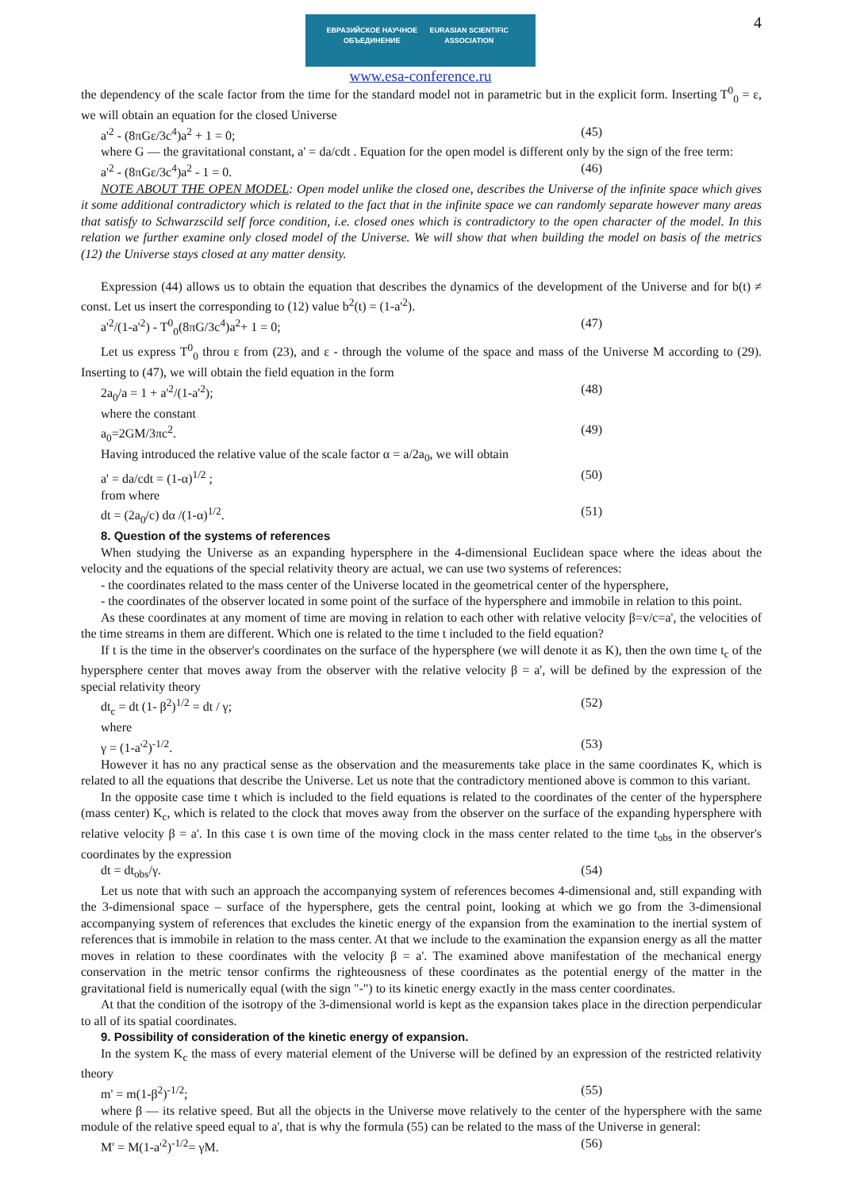4
ЕВРАЗИЙСКОЕ НАУЧНОЕ ОБЪЕДИНЕНИЕ EURASIAN SCIENTIFIC ASSOCIATION
www.esa-conference.ru
the dependency of the scale factor from the time for the standard model not in parametric but in the explicit form. Inserting T<sup>0</sup><sub>0</sub> = ε, we will obtain an equation for the closed Universe
a'<sup>2</sup> - (8πGε/3c<sup>4</sup>)a<sup>2</sup> + 1 = 0; (45)
where G — the gravitational constant, a' = da/cdt . Equation for the open model is different only by the sign of the free term:
a'<sup>2</sup> - (8πGε/3c<sup>4</sup>)a<sup>2</sup> - 1 = 0. (46)
NOTE ABOUT THE OPEN MODEL: Open model unlike the closed one, describes the Universe of the infinite space which gives it some additional contradictory which is related to the fact that in the infinite space we can randomly separate however many areas that satisfy to Schwarzscild self force condition, i.e. closed ones which is contradictory to the open character of the model. In this relation we further examine only closed model of the Universe. We will show that when building the model on basis of the metrics (12) the Universe stays closed at any matter density.
Expression (44) allows us to obtain the equation that describes the dynamics of the development of the Universe and for b(t) ≠ const. Let us insert the corresponding to (12) value b<sup>2</sup>(t) = (1-a'<sup>2</sup>).
a'<sup>2</sup>/(1-a'<sup>2</sup>) - T<sup>0</sup><sub>0</sub>(8πG/3c<sup>4</sup>)a<sup>2</sup>+ 1 = 0; (47)
Let us express T<sup>0</sup><sub>0</sub> throu ε from (23), and ε - through the volume of the space and mass of the Universe M according to (29). Inserting to (47), we will obtain the field equation in the form
2a<sub>0</sub>/a = 1 + a'<sup>2</sup>/(1-a'<sup>2</sup>); (48)
where the constant
a<sub>0</sub>=2GM/3πc<sup>2</sup>. (49)
Having introduced the relative value of the scale factor α = a/2a<sub>0</sub>, we will obtain
a' = da/cdt = (1-α)<sup>1/2</sup> ; (50)
from where
dt = (2a<sub>0</sub>/c) dα /(1-α)<sup>1/2</sup>. (51)
8. Question of the systems of references
When studying the Universe as an expanding hypersphere in the 4-dimensional Euclidean space where the ideas about the velocity and the equations of the special relativity theory are actual, we can use two systems of references:
- the coordinates related to the mass center of the Universe located in the geometrical center of the hypersphere,
- the coordinates of the observer located in some point of the surface of the hypersphere and immobile in relation to this point.
As these coordinates at any moment of time are moving in relation to each other with relative velocity β=v/c=a', the velocities of the time streams in them are different. Which one is related to the time t included to the field equation?
If t is the time in the observer's coordinates on the surface of the hypersphere (we will denote it as K), then the own time t<sub>c</sub> of the hypersphere center that moves away from the observer with the relative velocity β = a', will be defined by the expression of the special relativity theory
dt<sub>c</sub> = dt (1- β<sup>2</sup>)<sup>1/2</sup> = dt / γ; (52)
where
γ = (1-a'<sup>2</sup>)<sup>-1/2</sup>. (53)
However it has no any practical sense as the observation and the measurements take place in the same coordinates K, which is related to all the equations that describe the Universe. Let us note that the contradictory mentioned above is common to this variant.
In the opposite case time t which is included to the field equations is related to the coordinates of the center of the hypersphere (mass center) K<sub>c</sub>, which is related to the clock that moves away from the observer on the surface of the expanding hypersphere with relative velocity β = a'. In this case t is own time of the moving clock in the mass center related to the time t<sub>obs</sub> in the observer's coordinates by the expression
dt = dt<sub>obs</sub>/γ. (54)
Let us note that with such an approach the accompanying system of references becomes 4-dimensional and, still expanding with the 3-dimensional space – surface of the hypersphere, gets the central point, looking at which we go from the 3-dimensional accompanying system of references that excludes the kinetic energy of the expansion from the examination to the inertial system of references that is immobile in relation to the mass center. At that we include to the examination the expansion energy as all the matter moves in relation to these coordinates with the velocity β = a'. The examined above manifestation of the mechanical energy conservation in the metric tensor confirms the righteousness of these coordinates as the potential energy of the matter in the gravitational field is numerically equal (with the sign "-") to its kinetic energy exactly in the mass center coordinates.
At that the condition of the isotropy of the 3-dimensional world is kept as the expansion takes place in the direction perpendicular to all of its spatial coordinates.
9. Possibility of consideration of the kinetic energy of expansion.
In the system K<sub>c</sub> the mass of every material element of the Universe will be defined by an expression of the restricted relativity theory
m' = m(1-β<sup>2</sup>)<sup>-1/2</sup>; (55)
where β — its relative speed. But all the objects in the Universe move relatively to the center of the hypersphere with the same module of the relative speed equal to a', that is why the formula (55) can be related to the mass of the Universe in general:
M' = M(1-a'<sup>2</sup>)<sup>-1/2</sup>= γM. (56)